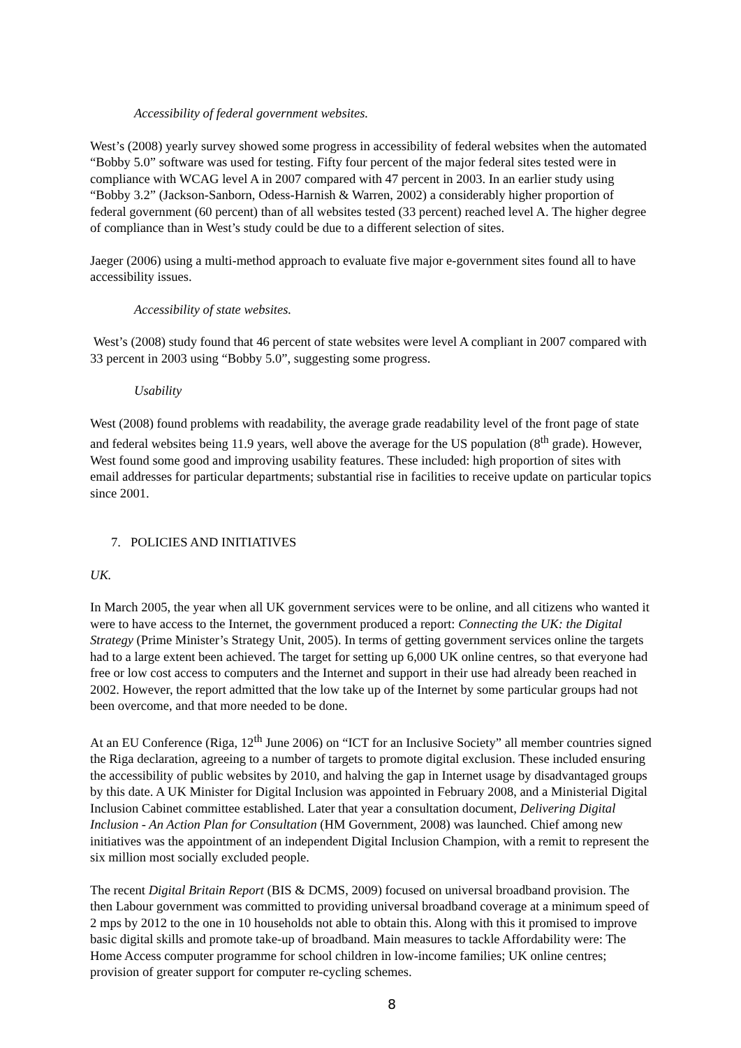Accessibility of federal government websites.
West’s (2008) yearly survey showed some progress in accessibility of federal websites when the automated “Bobby 5.0” software was used for testing. Fifty four percent of the major federal sites tested were in compliance with WCAG level A in 2007 compared with 47 percent in 2003. In an earlier study using “Bobby 3.2” (Jackson-Sanborn, Odess-Harnish & Warren, 2002) a considerably higher proportion of federal government (60 percent) than of all websites tested (33 percent) reached level A. The higher degree of compliance than in West’s study could be due to a different selection of sites.
Jaeger (2006) using a multi-method approach to evaluate five major e-government sites found all to have accessibility issues.
Accessibility of state websites.
West’s (2008) study found that 46 percent of state websites were level A compliant in 2007 compared with 33 percent in 2003 using “Bobby 5.0”, suggesting some progress.
Usability
West (2008) found problems with readability, the average grade readability level of the front page of state and federal websites being 11.9 years, well above the average for the US population (8<sup>th</sup> grade). However, West found some good and improving usability features. These included: high proportion of sites with email addresses for particular departments; substantial rise in facilities to receive update on particular topics since 2001.
7. POLICIES AND INITIATIVES
UK.
In March 2005, the year when all UK government services were to be online, and all citizens who wanted it were to have access to the Internet, the government produced a report: Connecting the UK: the Digital Strategy (Prime Minister’s Strategy Unit, 2005). In terms of getting government services online the targets had to a large extent been achieved. The target for setting up 6,000 UK online centres, so that everyone had free or low cost access to computers and the Internet and support in their use had already been reached in 2002. However, the report admitted that the low take up of the Internet by some particular groups had not been overcome, and that more needed to be done.
At an EU Conference (Riga, 12<sup>th</sup> June 2006) on “ICT for an Inclusive Society” all member countries signed the Riga declaration, agreeing to a number of targets to promote digital exclusion. These included ensuring the accessibility of public websites by 2010, and halving the gap in Internet usage by disadvantaged groups by this date. A UK Minister for Digital Inclusion was appointed in February 2008, and a Ministerial Digital Inclusion Cabinet committee established. Later that year a consultation document, Delivering Digital Inclusion - An Action Plan for Consultation (HM Government, 2008) was launched. Chief among new initiatives was the appointment of an independent Digital Inclusion Champion, with a remit to represent the six million most socially excluded people.
The recent Digital Britain Report (BIS & DCMS, 2009) focused on universal broadband provision. The then Labour government was committed to providing universal broadband coverage at a minimum speed of 2 mps by 2012 to the one in 10 households not able to obtain this. Along with this it promised to improve basic digital skills and promote take-up of broadband. Main measures to tackle Affordability were: The Home Access computer programme for school children in low-income families; UK online centres; provision of greater support for computer re-cycling schemes.
8